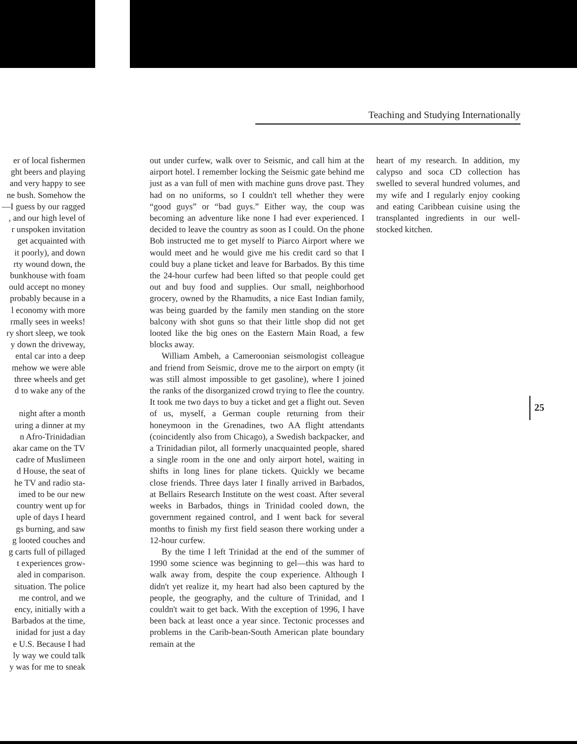Teaching and Studying Internationally
er of local fishermen
ght beers and playing
and very happy to see
ne bush. Somehow the
—I guess by our ragged
, and our high level of
r unspoken invitation
get acquainted with
it poorly), and down
rty wound down, the
bunkhouse with foam
ould accept no money
probably because in a
l economy with more
rmally sees in weeks!
ry short sleep, we took
y down the driveway,
ental car into a deep
mehow we were able
three wheels and get
d to wake any of the
night after a month
uring a dinner at my
n Afro-Trinidadian
akar came on the TV
cadre of Muslimeen
d House, the seat of
he TV and radio sta-
imed to be our new
country went up for
uple of days I heard
gs burning, and saw
g looted couches and
g carts full of pillaged
t experiences grow-
aled in comparison.
situation. The police
me control, and we
ency, initially with a
Barbados at the time,
inidad for just a day
e U.S. Because I had
ly way we could talk
y was for me to sneak
out under curfew, walk over to Seismic, and call him at the airport hotel. I remember locking the Seismic gate behind me just as a van full of men with machine guns drove past. They had on no uniforms, so I couldn't tell whether they were “good guys” or “bad guys.” Either way, the coup was becoming an adventure like none I had ever experienced. I decided to leave the country as soon as I could. On the phone Bob instructed me to get myself to Piarco Airport where we would meet and he would give me his credit card so that I could buy a plane ticket and leave for Barbados. By this time the 24-hour curfew had been lifted so that people could get out and buy food and supplies. Our small, neighborhood grocery, owned by the Rhamudits, a nice East Indian family, was being guarded by the family men standing on the store balcony with shot guns so that their little shop did not get looted like the big ones on the Eastern Main Road, a few blocks away.
William Ambeh, a Cameroonian seismologist colleague and friend from Seismic, drove me to the airport on empty (it was still almost impossible to get gasoline), where I joined the ranks of the disorganized crowd trying to flee the country. It took me two days to buy a ticket and get a flight out. Seven of us, myself, a German couple returning from their honeymoon in the Grenadines, two AA flight attendants (coincidently also from Chicago), a Swedish backpacker, and a Trinidadian pilot, all formerly unacquainted people, shared a single room in the one and only airport hotel, waiting in shifts in long lines for plane tickets. Quickly we became close friends. Three days later I finally arrived in Barbados, at Bellairs Research Institute on the west coast. After several weeks in Barbados, things in Trinidad cooled down, the government regained control, and I went back for several months to finish my first field season there working under a 12-hour curfew.
By the time I left Trinidad at the end of the summer of 1990 some science was beginning to gel—this was hard to walk away from, despite the coup experience. Although I didn't yet realize it, my heart had also been captured by the people, the geography, and the culture of Trinidad, and I couldn't wait to get back. With the exception of 1996, I have been back at least once a year since. Tectonic processes and problems in the Carib-bean-South American plate boundary remain at the
heart of my research. In addition, my calypso and soca CD collection has swelled to several hundred volumes, and my wife and I regularly enjoy cooking and eating Caribbean cuisine using the transplanted ingredients in our well-stocked kitchen.
25